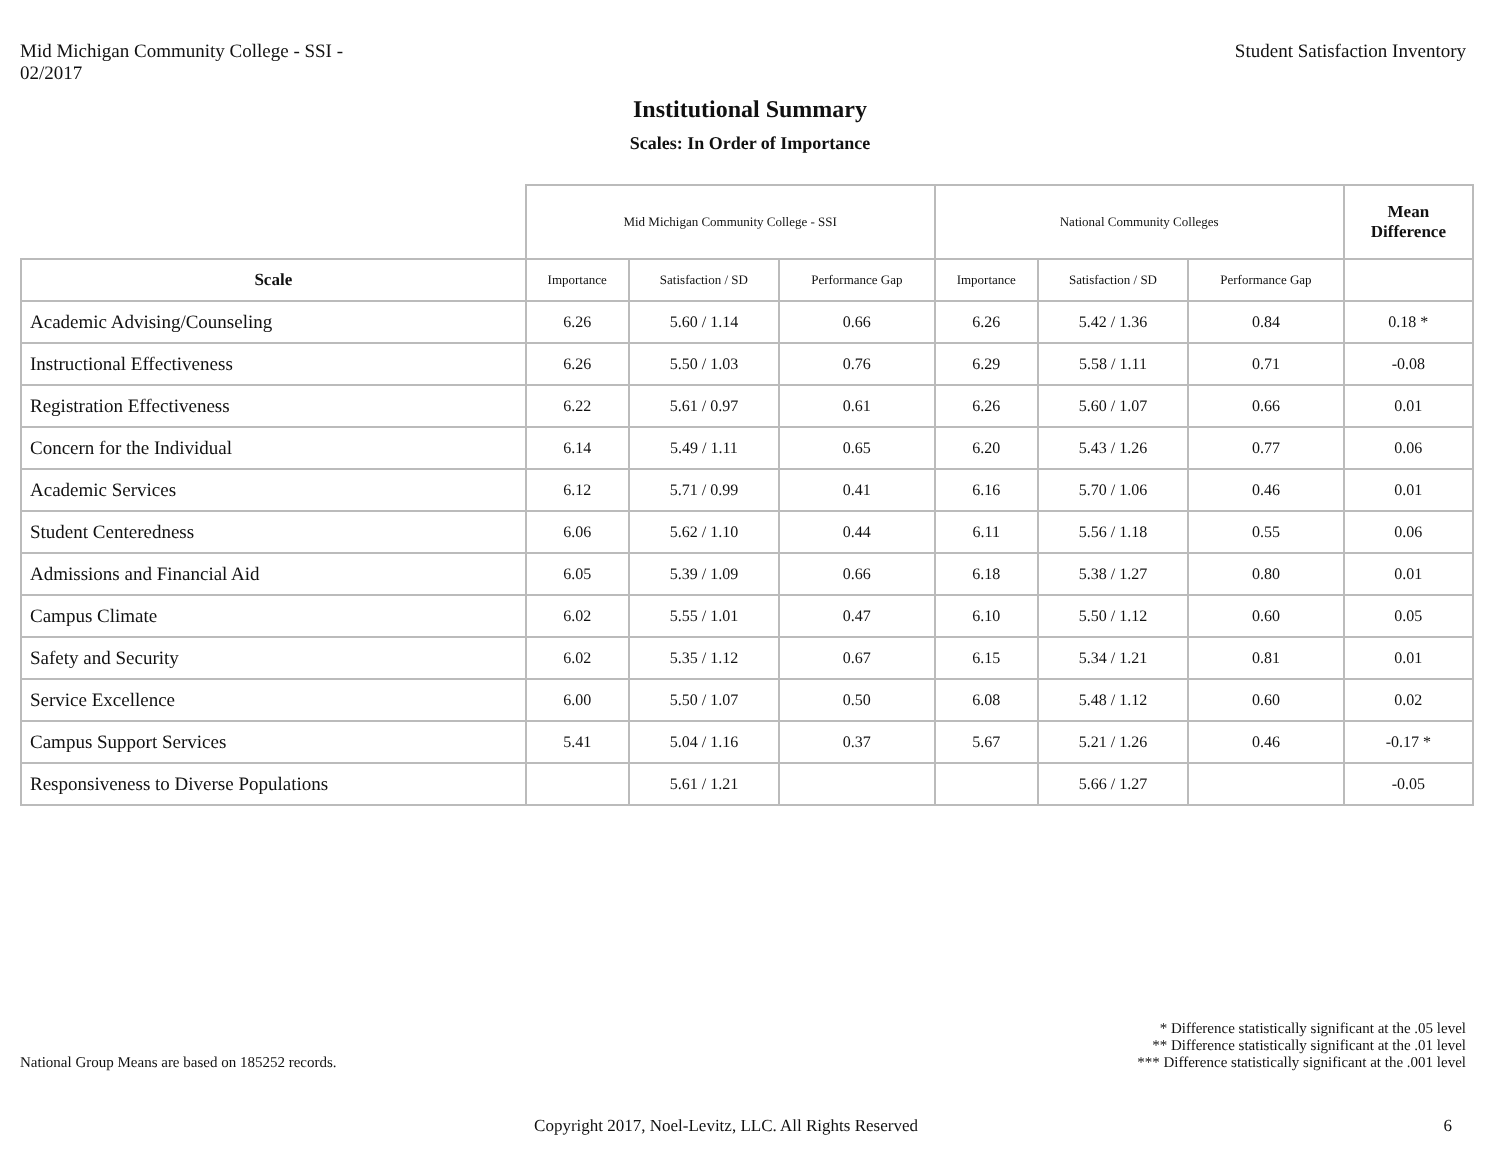Mid Michigan Community College - SSI -
02/2017
Student Satisfaction Inventory
Institutional Summary
Scales: In Order of Importance
| | Mid Michigan Community College - SSI | | | National Community Colleges | | | Mean Difference |
| --- | --- | --- | --- | --- | --- | --- | --- |
| Scale | Importance | Satisfaction / SD | Performance Gap | Importance | Satisfaction / SD | Performance Gap | |
| Academic Advising/Counseling | 6.26 | 5.60 / 1.14 | 0.66 | 6.26 | 5.42 / 1.36 | 0.84 | 0.18 * |
| Instructional Effectiveness | 6.26 | 5.50 / 1.03 | 0.76 | 6.29 | 5.58 / 1.11 | 0.71 | -0.08 |
| Registration Effectiveness | 6.22 | 5.61 / 0.97 | 0.61 | 6.26 | 5.60 / 1.07 | 0.66 | 0.01 |
| Concern for the Individual | 6.14 | 5.49 / 1.11 | 0.65 | 6.20 | 5.43 / 1.26 | 0.77 | 0.06 |
| Academic Services | 6.12 | 5.71 / 0.99 | 0.41 | 6.16 | 5.70 / 1.06 | 0.46 | 0.01 |
| Student Centeredness | 6.06 | 5.62 / 1.10 | 0.44 | 6.11 | 5.56 / 1.18 | 0.55 | 0.06 |
| Admissions and Financial Aid | 6.05 | 5.39 / 1.09 | 0.66 | 6.18 | 5.38 / 1.27 | 0.80 | 0.01 |
| Campus Climate | 6.02 | 5.55 / 1.01 | 0.47 | 6.10 | 5.50 / 1.12 | 0.60 | 0.05 |
| Safety and Security | 6.02 | 5.35 / 1.12 | 0.67 | 6.15 | 5.34 / 1.21 | 0.81 | 0.01 |
| Service Excellence | 6.00 | 5.50 / 1.07 | 0.50 | 6.08 | 5.48 / 1.12 | 0.60 | 0.02 |
| Campus Support Services | 5.41 | 5.04 / 1.16 | 0.37 | 5.67 | 5.21 / 1.26 | 0.46 | -0.17 * |
| Responsiveness to Diverse Populations | | 5.61 / 1.21 | | | 5.66 / 1.27 | | -0.05 |
National Group Means are based on 185252 records.
* Difference statistically significant at the .05 level
** Difference statistically significant at the .01 level
*** Difference statistically significant at the .001 level
Copyright 2017, Noel-Levitz, LLC. All Rights Reserved 6